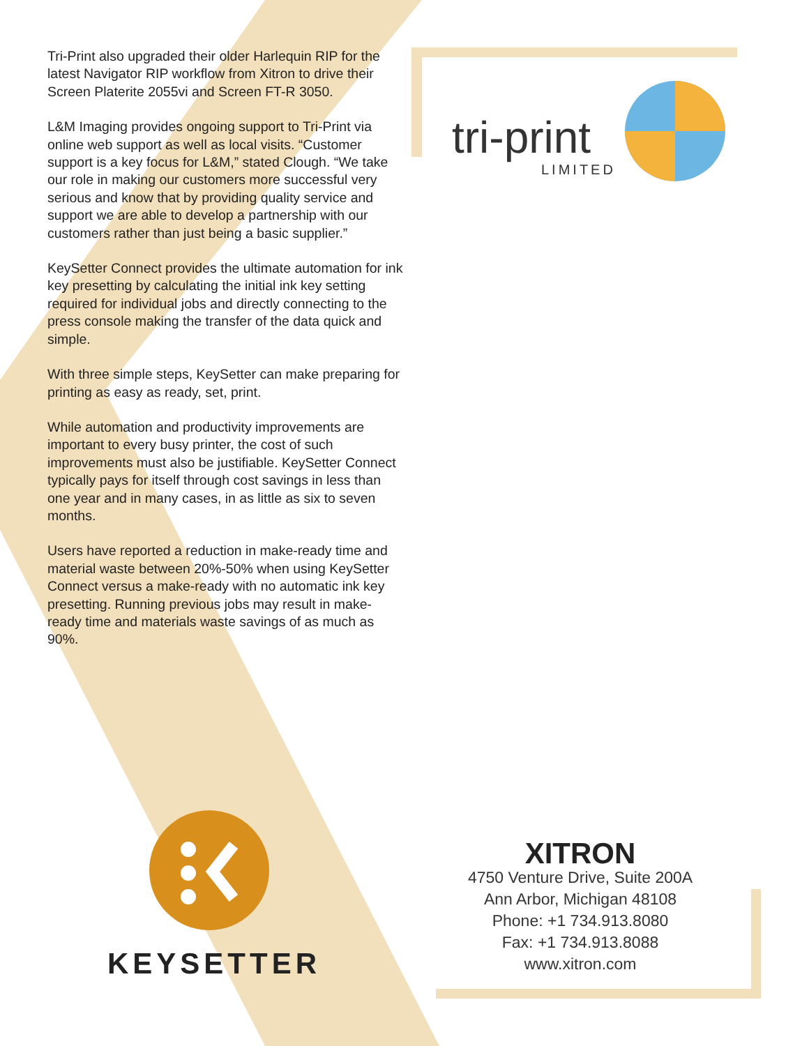Tri-Print also upgraded their older Harlequin RIP for the latest Navigator RIP workflow from Xitron to drive their Screen Platerite 2055vi and Screen FT-R 3050.
L&M Imaging provides ongoing support to Tri-Print via online web support as well as local visits. “Customer support is a key focus for L&M,” stated Clough. “We take our role in making our customers more successful very serious and know that by providing quality service and support we are able to develop a partnership with our customers rather than just being a basic supplier.”
KeySetter Connect provides the ultimate automation for ink key presetting by calculating the initial ink key setting required for individual jobs and directly connecting to the press console making the transfer of the data quick and simple.
With three simple steps, KeySetter can make preparing for printing as easy as ready, set, print.
While automation and productivity improvements are important to every busy printer, the cost of such improvements must also be justifiable. KeySetter Connect typically pays for itself through cost savings in less than one year and in many cases, in as little as six to seven months.
Users have reported a reduction in make-ready time and material waste between 20%-50% when using KeySetter Connect versus a make-ready with no automatic ink key presetting. Running previous jobs may result in make-ready time and materials waste savings of as much as 90%.
tri-print
LIMITED
KEYSETTER
XITRON
4750 Venture Drive, Suite 200A
Ann Arbor, Michigan 48108
Phone: +1 734.913.8080
Fax: +1 734.913.8088
www.xitron.com